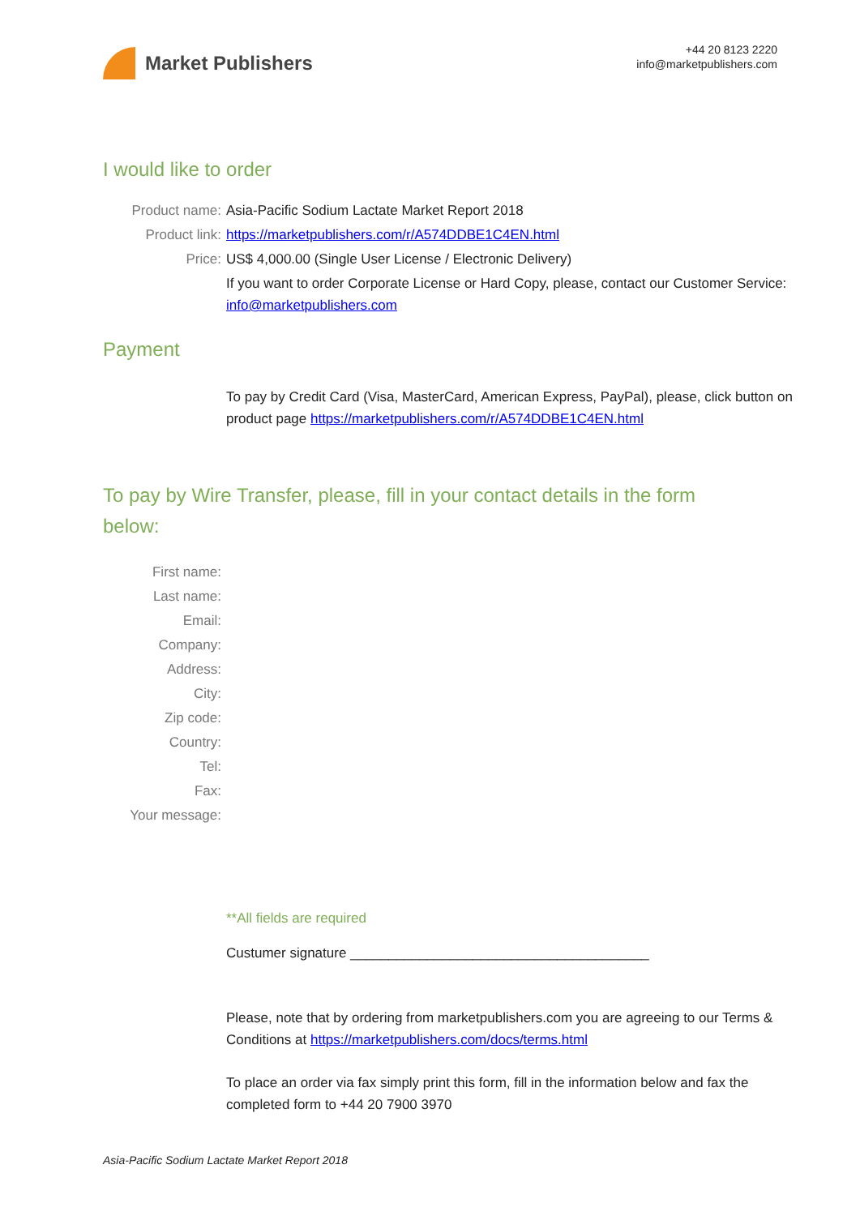Market Publishers
+44 20 8123 2220
info@marketpublishers.com
I would like to order
Product name: Asia-Pacific Sodium Lactate Market Report 2018
Product link: https://marketpublishers.com/r/A574DDBE1C4EN.html
Price: US$ 4,000.00 (Single User License / Electronic Delivery)
If you want to order Corporate License or Hard Copy, please, contact our Customer Service:
info@marketpublishers.com
Payment
To pay by Credit Card (Visa, MasterCard, American Express, PayPal), please, click button on product page https://marketpublishers.com/r/A574DDBE1C4EN.html
To pay by Wire Transfer, please, fill in your contact details in the form below:
First name:
Last name:
Email:
Company:
Address:
City:
Zip code:
Country:
Tel:
Fax:
Your message:
**All fields are required
Custumer signature _______________________________________
Please, note that by ordering from marketpublishers.com you are agreeing to our Terms & Conditions at https://marketpublishers.com/docs/terms.html
To place an order via fax simply print this form, fill in the information below and fax the completed form to +44 20 7900 3970
Asia-Pacific Sodium Lactate Market Report 2018